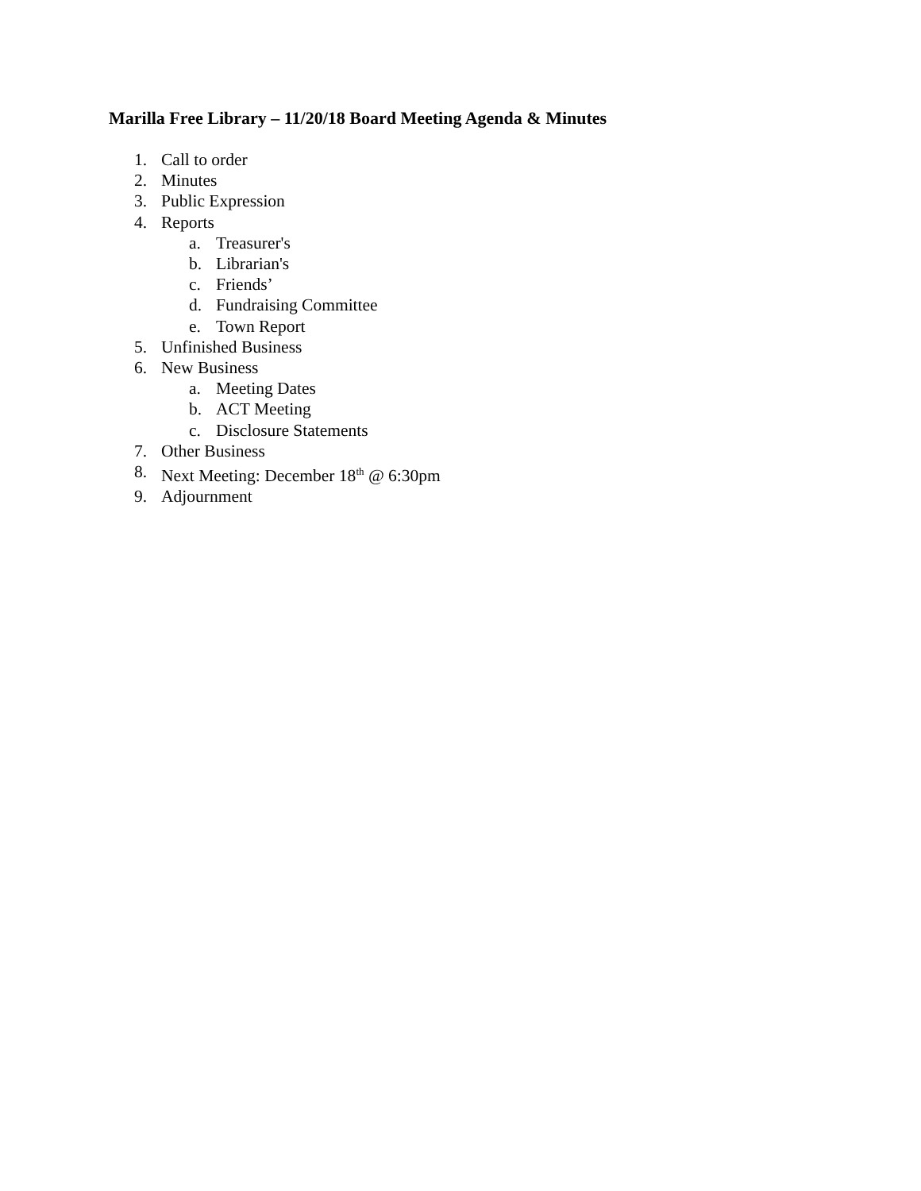Marilla Free Library – 11/20/18 Board Meeting Agenda & Minutes
1. Call to order
2. Minutes
3. Public Expression
4. Reports
a. Treasurer's
b. Librarian's
c. Friends’
d. Fundraising Committee
e. Town Report
5. Unfinished Business
6. New Business
a. Meeting Dates
b. ACT Meeting
c. Disclosure Statements
7. Other Business
8. Next Meeting: December 18<sup>th</sup> @ 6:30pm
9. Adjournment